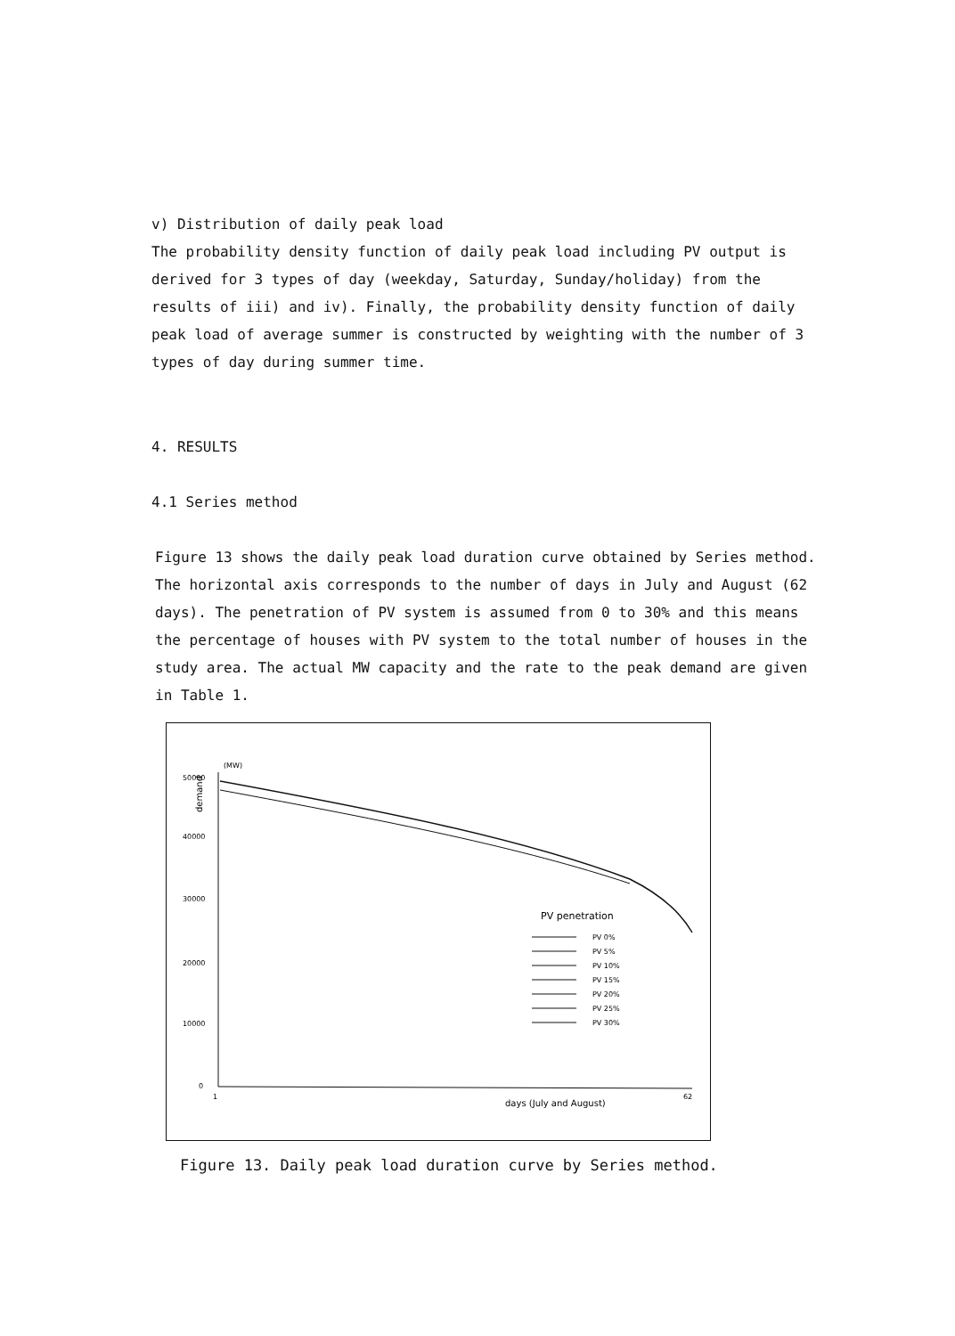v) Distribution of daily peak load
The probability density function of daily peak load including PV output is derived for 3 types of day (weekday, Saturday, Sunday/holiday) from the results of iii) and iv). Finally, the probability density function of daily peak load of average summer is constructed by weighting with the number of 3 types of day during summer time.
4. RESULTS
4.1 Series method
Figure 13 shows the daily peak load duration curve obtained by Series method. The horizontal axis corresponds to the number of days in July and August (62 days). The penetration of PV system is assumed from 0 to 30% and this means the percentage of houses with PV system to the total number of houses in the study area. The actual MW capacity and the rate to the peak demand are given in Table 1.
(MW)
50000
40000
30000
20000
10000
0
demand
PV penetration
PV 0%
PV 5%
PV 10%
PV 15%
PV 20%
PV 25%
PV 30%
1
62
days (July and August)
Figure 13. Daily peak load duration curve by Series method.